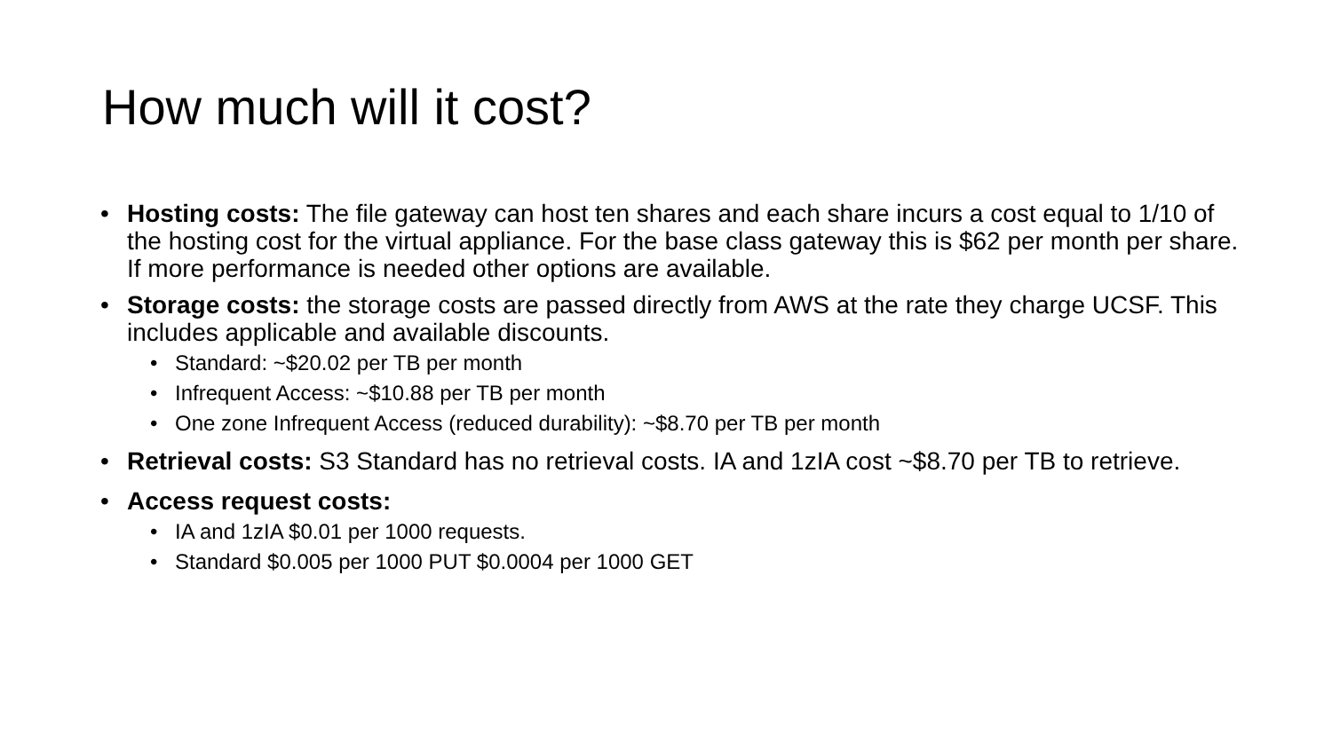How much will it cost?
• Hosting costs: The file gateway can host ten shares and each share incurs a cost equal to 1/10 of the hosting cost for the virtual appliance. For the base class gateway this is $62 per month per share. If more performance is needed other options are available.
• Storage costs: the storage costs are passed directly from AWS at the rate they charge UCSF. This includes applicable and available discounts.
• Standard: ~$20.02 per TB per month
• Infrequent Access: ~$10.88 per TB per month
• One zone Infrequent Access (reduced durability): ~$8.70 per TB per month
• Retrieval costs: S3 Standard has no retrieval costs. IA and 1zIA cost ~$8.70 per TB to retrieve.
• Access request costs:
• IA and 1zIA $0.01 per 1000 requests.
• Standard $0.005 per 1000 PUT $0.0004 per 1000 GET